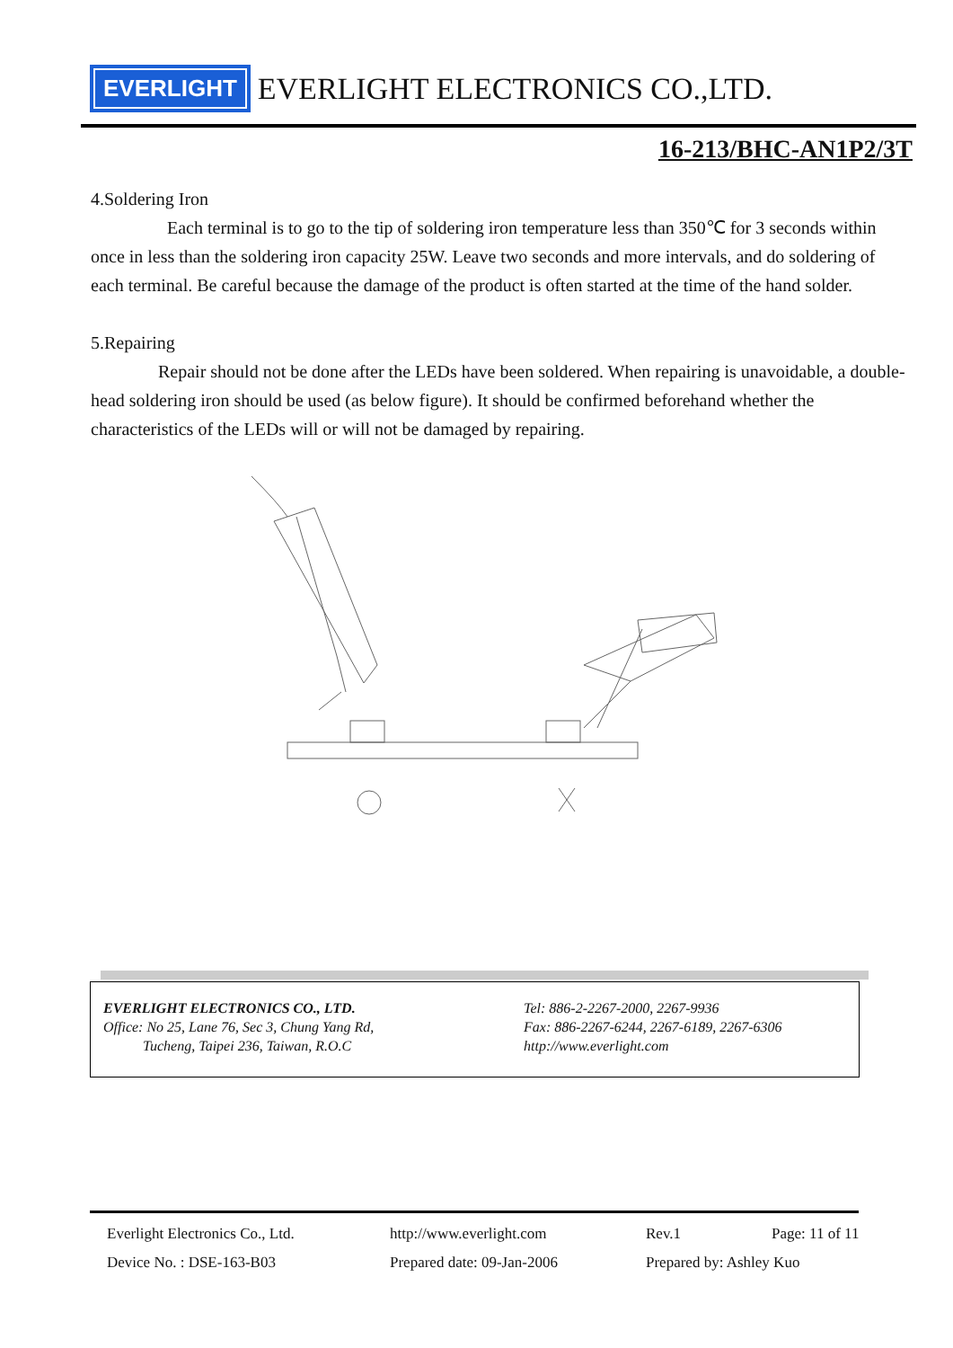EVERLIGHT EVERLIGHT ELECTRONICS CO.,LTD.
16-213/BHC-AN1P2/3T
4.Soldering Iron
Each terminal is to go to the tip of soldering iron temperature less than 350℃ for 3 seconds within once in less than the soldering iron capacity 25W. Leave two seconds and more intervals, and do soldering of each terminal. Be careful because the damage of the product is often started at the time of the hand solder.
5.Repairing
Repair should not be done after the LEDs have been soldered. When repairing is unavoidable, a double-head soldering iron should be used (as below figure). It should be confirmed beforehand whether the characteristics of the LEDs will or will not be damaged by repairing.
EVERLIGHT ELECTRONICS CO., LTD.
Office: No 25, Lane 76, Sec 3, Chung Yang Rd,
Tucheng, Taipei 236, Taiwan, R.O.C
Tel: 886-2-2267-2000, 2267-9936
Fax: 886-2267-6244, 2267-6189, 2267-6306
http://www.everlight.com
Everlight Electronics Co., Ltd. http://www.everlight.com Rev.1 Page: 11 of 11 Device No. : DSE-163-B03 Prepared date: 09-Jan-2006 Prepared by: Ashley Kuo